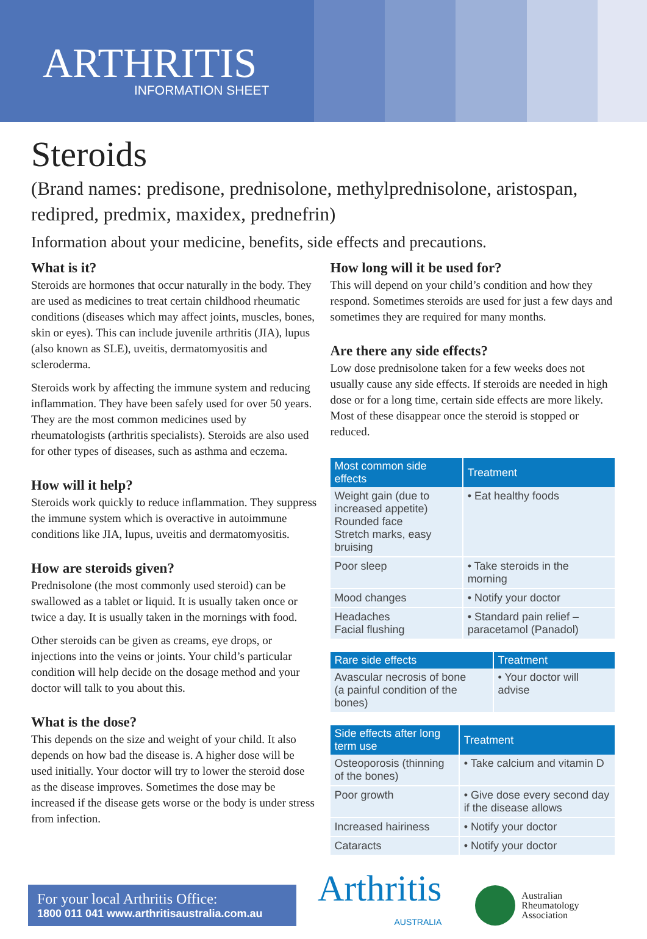ARTHRITIS
INFORMATION SHEET
Steroids
(Brand names: predisone, prednisolone, methylprednisolone, aristospan, redipred, predmix, maxidex, prednefrin)
Information about your medicine, benefits, side effects and precautions.
What is it?
Steroids are hormones that occur naturally in the body. They are used as medicines to treat certain childhood rheumatic conditions (diseases which may affect joints, muscles, bones, skin or eyes). This can include juvenile arthritis (JIA), lupus (also known as SLE), uveitis, dermatomyositis and scleroderma.
Steroids work by affecting the immune system and reducing inflammation. They have been safely used for over 50 years. They are the most common medicines used by rheumatologists (arthritis specialists). Steroids are also used for other types of diseases, such as asthma and eczema.
How will it help?
Steroids work quickly to reduce inflammation. They suppress the immune system which is overactive in autoimmune conditions like JIA, lupus, uveitis and dermatomyositis.
How are steroids given?
Prednisolone (the most commonly used steroid) can be swallowed as a tablet or liquid. It is usually taken once or twice a day. It is usually taken in the mornings with food.
Other steroids can be given as creams, eye drops, or injections into the veins or joints. Your child’s particular condition will help decide on the dosage method and your doctor will talk to you about this.
What is the dose?
This depends on the size and weight of your child. It also depends on how bad the disease is. A higher dose will be used initially. Your doctor will try to lower the steroid dose as the disease improves. Sometimes the dose may be increased if the disease gets worse or the body is under stress from infection.
How long will it be used for?
This will depend on your child’s condition and how they respond. Sometimes steroids are used for just a few days and sometimes they are required for many months.
Are there any side effects?
Low dose prednisolone taken for a few weeks does not usually cause any side effects. If steroids are needed in high dose or for a long time, certain side effects are more likely. Most of these disappear once the steroid is stopped or reduced.
| Most common side effects | Treatment |
| --- | --- |
| Weight gain (due to increased appetite) Rounded face Stretch marks, easy bruising | • Eat healthy foods |
| Poor sleep | • Take steroids in the morning |
| Mood changes | • Notify your doctor |
| Headaches Facial flushing | • Standard pain relief – paracetamol (Panadol) |
| Rare side effects | Treatment |
| --- | --- |
| Avascular necrosis of bone (a painful condition of the bones) | • Your doctor will advise |
| Side effects after long term use | Treatment |
| --- | --- |
| Osteoporosis (thinning of the bones) | • Take calcium and vitamin D |
| Poor growth | • Give dose every second day if the disease allows |
| Increased hairiness | • Notify your doctor |
| Cataracts | • Notify your doctor |
For your local Arthritis Office:
1800 011 041 www.arthritisaustralia.com.au
Arthritis
AUSTRALIA
Australian
Rheumatology
Association